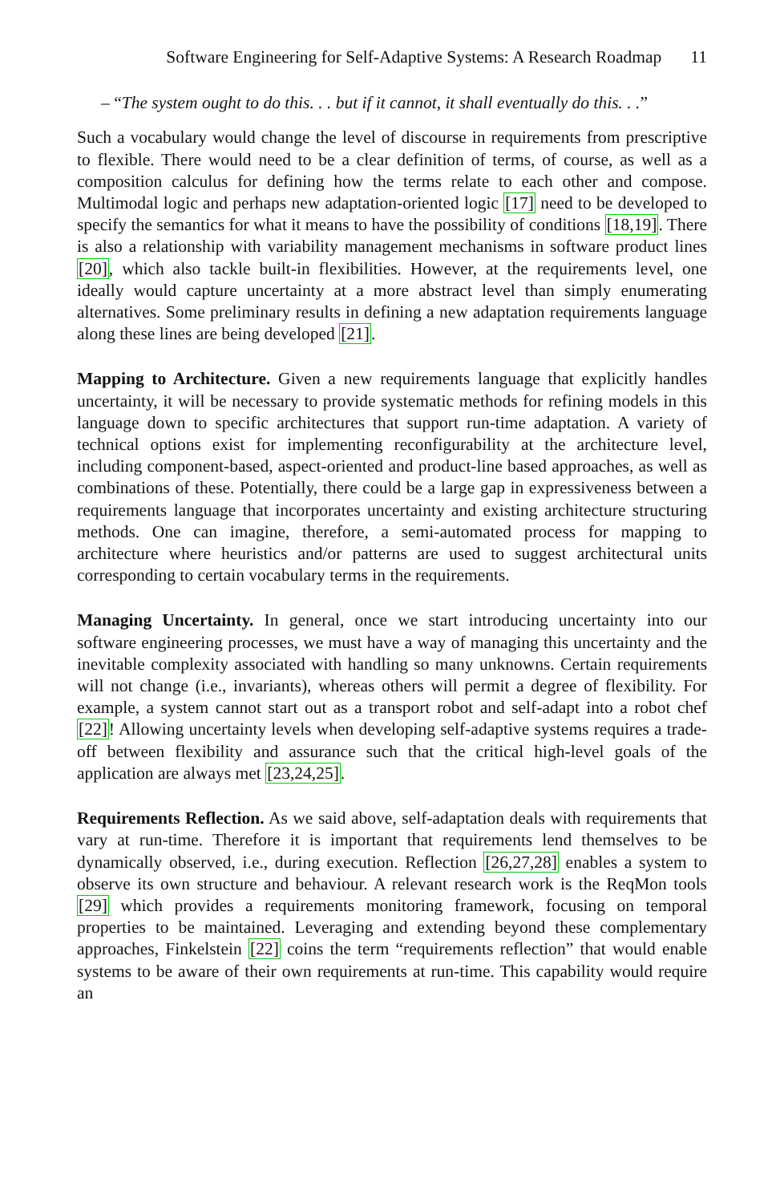Software Engineering for Self-Adaptive Systems: A Research Roadmap 11
– “The system ought to do this. . . but if it cannot, it shall eventually do this. . .”
Such a vocabulary would change the level of discourse in requirements from prescriptive to flexible. There would need to be a clear definition of terms, of course, as well as a composition calculus for defining how the terms relate to each other and compose. Multimodal logic and perhaps new adaptation-oriented logic [17] need to be developed to specify the semantics for what it means to have the possibility of conditions [18,19]. There is also a relationship with variability management mechanisms in software product lines [20], which also tackle built-in flexibilities. However, at the requirements level, one ideally would capture uncertainty at a more abstract level than simply enumerating alternatives. Some preliminary results in defining a new adaptation requirements language along these lines are being developed [21].
Mapping to Architecture. Given a new requirements language that explicitly handles uncertainty, it will be necessary to provide systematic methods for refining models in this language down to specific architectures that support run-time adaptation. A variety of technical options exist for implementing reconfigurability at the architecture level, including component-based, aspect-oriented and product-line based approaches, as well as combinations of these. Potentially, there could be a large gap in expressiveness between a requirements language that incorporates uncertainty and existing architecture structuring methods. One can imagine, therefore, a semi-automated process for mapping to architecture where heuristics and/or patterns are used to suggest architectural units corresponding to certain vocabulary terms in the requirements.
Managing Uncertainty. In general, once we start introducing uncertainty into our software engineering processes, we must have a way of managing this uncertainty and the inevitable complexity associated with handling so many unknowns. Certain requirements will not change (i.e., invariants), whereas others will permit a degree of flexibility. For example, a system cannot start out as a transport robot and self-adapt into a robot chef [22]! Allowing uncertainty levels when developing self-adaptive systems requires a trade-off between flexibility and assurance such that the critical high-level goals of the application are always met [23,24,25].
Requirements Reflection. As we said above, self-adaptation deals with requirements that vary at run-time. Therefore it is important that requirements lend themselves to be dynamically observed, i.e., during execution. Reflection [26,27,28] enables a system to observe its own structure and behaviour. A relevant research work is the ReqMon tools [29] which provides a requirements monitoring framework, focusing on temporal properties to be maintained. Leveraging and extending beyond these complementary approaches, Finkelstein [22] coins the term “requirements reflection” that would enable systems to be aware of their own requirements at run-time. This capability would require an